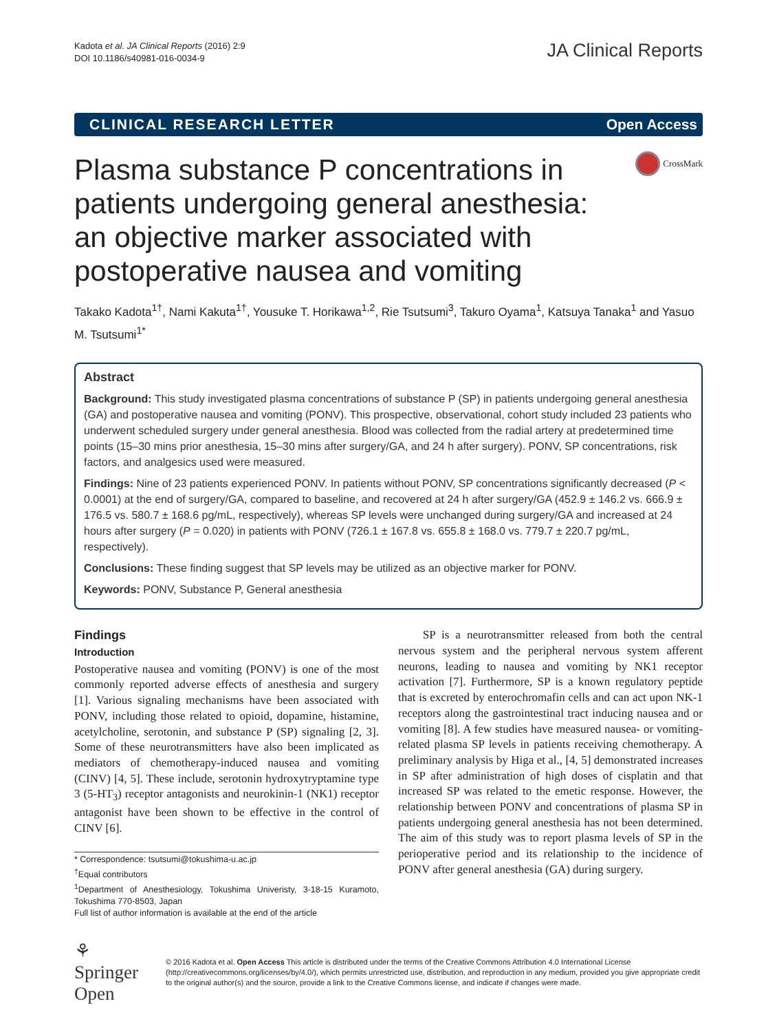Kadota et al. JA Clinical Reports (2016) 2:9
DOI 10.1186/s40981-016-0034-9
JA Clinical Reports
CLINICAL RESEARCH LETTER Open Access
CrossMark
Plasma substance P concentrations in patients undergoing general anesthesia: an objective marker associated with postoperative nausea and vomiting
Takako Kadota<sup>1†</sup>, Nami Kakuta<sup>1†</sup>, Yousuke T. Horikawa<sup>1,2</sup>, Rie Tsutsumi<sup>3</sup>, Takuro Oyama<sup>1</sup>, Katsuya Tanaka<sup>1</sup> and Yasuo M. Tsutsumi<sup>1*</sup>
Abstract
Background: This study investigated plasma concentrations of substance P (SP) in patients undergoing general anesthesia (GA) and postoperative nausea and vomiting (PONV). This prospective, observational, cohort study included 23 patients who underwent scheduled surgery under general anesthesia. Blood was collected from the radial artery at predetermined time points (15–30 mins prior anesthesia, 15–30 mins after surgery/GA, and 24 h after surgery). PONV, SP concentrations, risk factors, and analgesics used were measured.
Findings: Nine of 23 patients experienced PONV. In patients without PONV, SP concentrations significantly decreased (P < 0.0001) at the end of surgery/GA, compared to baseline, and recovered at 24 h after surgery/GA (452.9 ± 146.2 vs. 666.9 ± 176.5 vs. 580.7 ± 168.6 pg/mL, respectively), whereas SP levels were unchanged during surgery/GA and increased at 24 hours after surgery (P = 0.020) in patients with PONV (726.1 ± 167.8 vs. 655.8 ± 168.0 vs. 779.7 ± 220.7 pg/mL, respectively).
Conclusions: These finding suggest that SP levels may be utilized as an objective marker for PONV.
Keywords: PONV, Substance P, General anesthesia
Findings
Introduction
Postoperative nausea and vomiting (PONV) is one of the most commonly reported adverse effects of anesthesia and surgery [1]. Various signaling mechanisms have been associated with PONV, including those related to opioid, dopamine, histamine, acetylcholine, serotonin, and substance P (SP) signaling [2, 3]. Some of these neurotransmitters have also been implicated as mediators of chemotherapy-induced nausea and vomiting (CINV) [4, 5]. These include, serotonin hydroxytryptamine type 3 (5-HT<sub>3</sub>) receptor antagonists and neurokinin-1 (NK1) receptor antagonist have been shown to be effective in the control of CINV [6].
* Correspondence: tsutsumi@tokushima-u.ac.jp
<sup>†</sup> Equal contributors
<sup>1</sup> Department of Anesthesiology, Tokushima Univeristy, 3-18-15 Kuramoto, Tokushima 770-8503, Japan
Full list of author information is available at the end of the article
SP is a neurotransmitter released from both the central nervous system and the peripheral nervous system afferent neurons, leading to nausea and vomiting by NK1 receptor activation [7]. Furthermore, SP is a known regulatory peptide that is excreted by enterochromafin cells and can act upon NK-1 receptors along the gastrointestinal tract inducing nausea and or vomiting [8]. A few studies have measured nausea- or vomiting-related plasma SP levels in patients receiving chemotherapy. A preliminary analysis by Higa et al., [4, 5] demonstrated increases in SP after administration of high doses of cisplatin and that increased SP was related to the emetic response. However, the relationship between PONV and concentrations of plasma SP in patients undergoing general anesthesia has not been determined. The aim of this study was to report plasma levels of SP in the perioperative period and its relationship to the incidence of PONV after general anesthesia (GA) during surgery.
⚘ Springer Open
© 2016 Kadota et al. Open Access This article is distributed under the terms of the Creative Commons Attribution 4.0 International License (http://creativecommons.org/licenses/by/4.0/), which permits unrestricted use, distribution, and reproduction in any medium, provided you give appropriate credit to the original author(s) and the source, provide a link to the Creative Commons license, and indicate if changes were made.